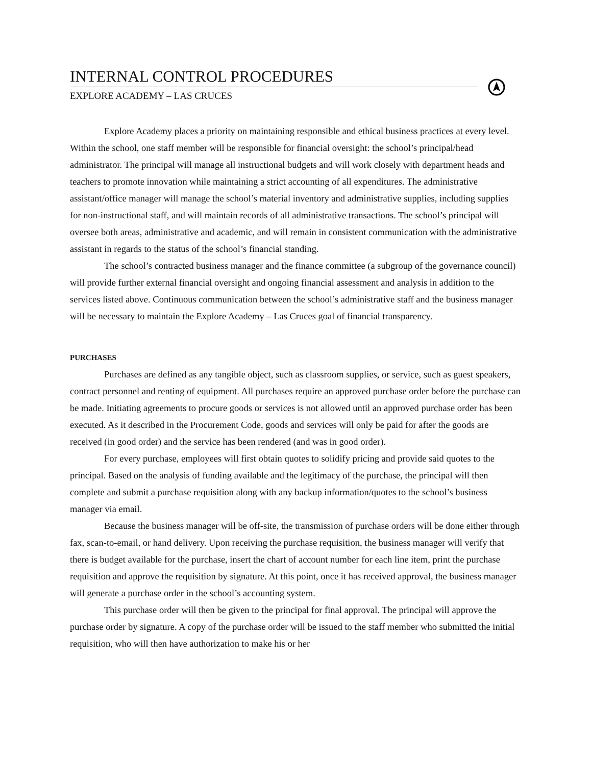INTERNAL CONTROL PROCEDURES
EXPLORE ACADEMY – LAS CRUCES
Explore Academy places a priority on maintaining responsible and ethical business practices at every level. Within the school, one staff member will be responsible for financial oversight: the school’s principal/head administrator. The principal will manage all instructional budgets and will work closely with department heads and teachers to promote innovation while maintaining a strict accounting of all expenditures. The administrative assistant/office manager will manage the school’s material inventory and administrative supplies, including supplies for non-instructional staff, and will maintain records of all administrative transactions. The school’s principal will oversee both areas, administrative and academic, and will remain in consistent communication with the administrative assistant in regards to the status of the school’s financial standing.
The school’s contracted business manager and the finance committee (a subgroup of the governance council) will provide further external financial oversight and ongoing financial assessment and analysis in addition to the services listed above. Continuous communication between the school’s administrative staff and the business manager will be necessary to maintain the Explore Academy – Las Cruces goal of financial transparency.
PURCHASES
Purchases are defined as any tangible object, such as classroom supplies, or service, such as guest speakers, contract personnel and renting of equipment. All purchases require an approved purchase order before the purchase can be made. Initiating agreements to procure goods or services is not allowed until an approved purchase order has been executed. As it described in the Procurement Code, goods and services will only be paid for after the goods are received (in good order) and the service has been rendered (and was in good order).
For every purchase, employees will first obtain quotes to solidify pricing and provide said quotes to the principal. Based on the analysis of funding available and the legitimacy of the purchase, the principal will then complete and submit a purchase requisition along with any backup information/quotes to the school’s business manager via email.
Because the business manager will be off-site, the transmission of purchase orders will be done either through fax, scan-to-email, or hand delivery. Upon receiving the purchase requisition, the business manager will verify that there is budget available for the purchase, insert the chart of account number for each line item, print the purchase requisition and approve the requisition by signature. At this point, once it has received approval, the business manager will generate a purchase order in the school’s accounting system.
This purchase order will then be given to the principal for final approval. The principal will approve the purchase order by signature. A copy of the purchase order will be issued to the staff member who submitted the initial requisition, who will then have authorization to make his or her